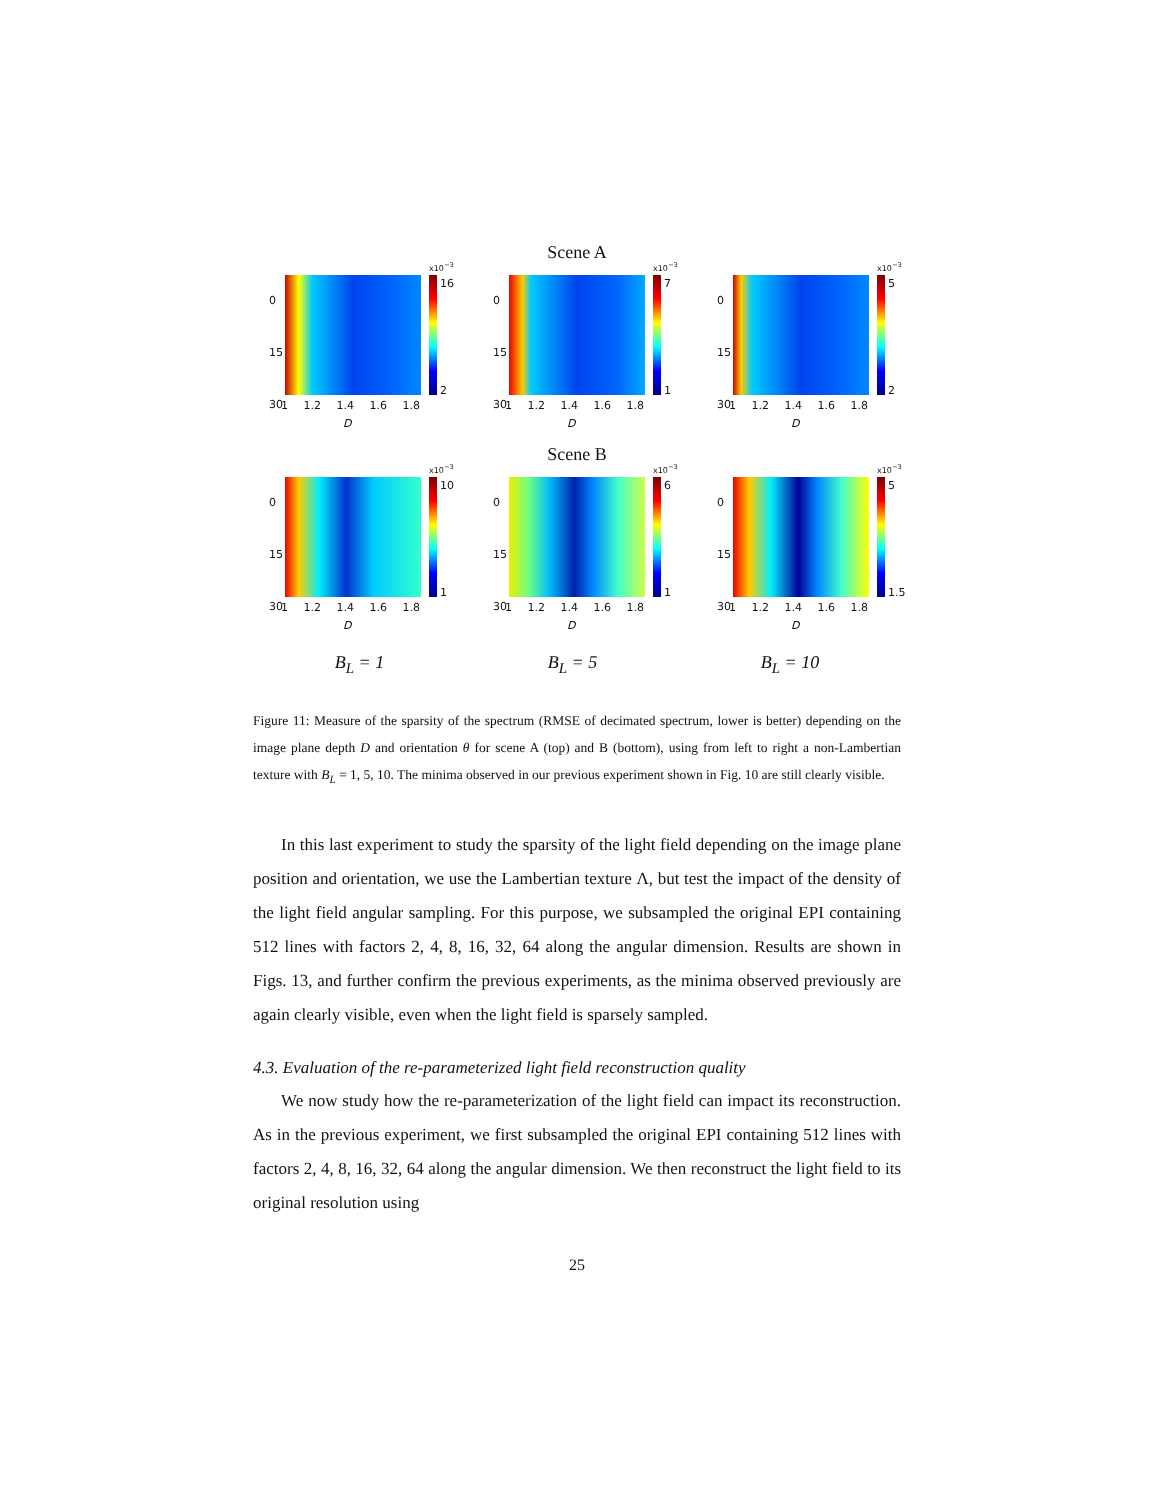Scene A
0
15
30
x10<sup>−3</sup>
16
2
1 1.2 1.4 1.6 1.8
D
0
15
30
x10<sup>−3</sup>
7
1
1 1.2 1.4 1.6 1.8
D
0
15
30
x10<sup>−3</sup>
5
2
1 1.2 1.4 1.6 1.8
D
Scene B
0
15
30
x10<sup>−3</sup>
10
1
1 1.2 1.4 1.6 1.8
D
0
15
30
x10<sup>−3</sup>
6
1
1 1.2 1.4 1.6 1.8
D
0
15
30
x10<sup>−3</sup>
5
1.5
1 1.2 1.4 1.6 1.8
D
B<sub>L</sub> = 1 B<sub>L</sub> = 5 B<sub>L</sub> = 10
Figure 11: Measure of the sparsity of the spectrum (RMSE of decimated spectrum, lower is better) depending on the image plane depth D and orientation θ for scene A (top) and B (bottom), using from left to right a non-Lambertian texture with B<sub>L</sub> = 1, 5, 10. The minima observed in our previous experiment shown in Fig. 10 are still clearly visible.
In this last experiment to study the sparsity of the light field depending on the image plane position and orientation, we use the Lambertian texture Λ, but test the impact of the density of the light field angular sampling. For this purpose, we subsampled the original EPI containing 512 lines with factors 2, 4, 8, 16, 32, 64 along the angular dimension. Results are shown in Figs. 13, and further confirm the previous experiments, as the minima observed previously are again clearly visible, even when the light field is sparsely sampled.
4.3. Evaluation of the re-parameterized light field reconstruction quality
We now study how the re-parameterization of the light field can impact its reconstruction. As in the previous experiment, we first subsampled the original EPI containing 512 lines with factors 2, 4, 8, 16, 32, 64 along the angular dimension. We then reconstruct the light field to its original resolution using
25